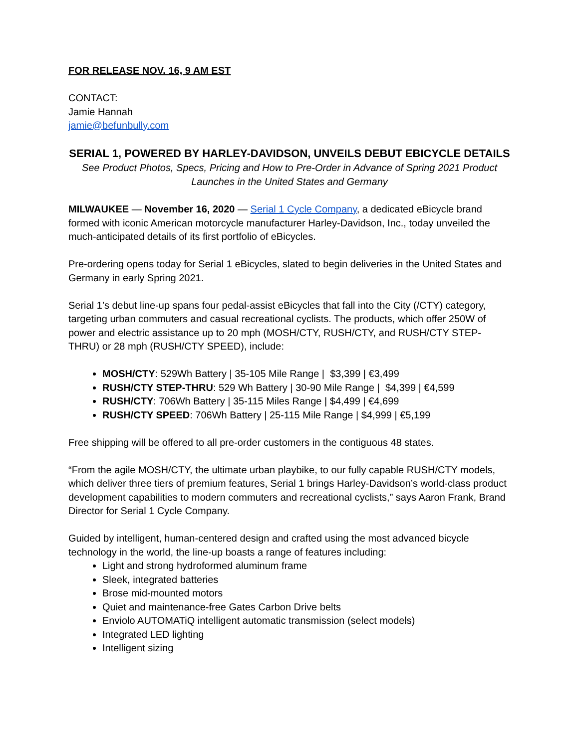FOR RELEASE NOV. 16, 9 AM EST
CONTACT:
Jamie Hannah
jamie@befunbully.com
SERIAL 1, POWERED BY HARLEY-DAVIDSON, UNVEILS DEBUT EBICYCLE DETAILS
See Product Photos, Specs, Pricing and How to Pre-Order in Advance of Spring 2021 Product Launches in the United States and Germany
MILWAUKEE — November 16, 2020 — Serial 1 Cycle Company, a dedicated eBicycle brand formed with iconic American motorcycle manufacturer Harley-Davidson, Inc., today unveiled the much-anticipated details of its first portfolio of eBicycles.
Pre-ordering opens today for Serial 1 eBicycles, slated to begin deliveries in the United States and Germany in early Spring 2021.
Serial 1’s debut line-up spans four pedal-assist eBicycles that fall into the City (/CTY) category, targeting urban commuters and casual recreational cyclists. The products, which offer 250W of power and electric assistance up to 20 mph (MOSH/CTY, RUSH/CTY, and RUSH/CTY STEP-THRU) or 28 mph (RUSH/CTY SPEED), include:
MOSH/CTY: 529Wh Battery | 35-105 Mile Range | $3,399 | €3,499
RUSH/CTY STEP-THRU: 529 Wh Battery | 30-90 Mile Range | $4,399 | €4,599
RUSH/CTY: 706Wh Battery | 35-115 Miles Range | $4,499 | €4,699
RUSH/CTY SPEED: 706Wh Battery | 25-115 Mile Range | $4,999 | €5,199
Free shipping will be offered to all pre-order customers in the contiguous 48 states.
“From the agile MOSH/CTY, the ultimate urban playbike, to our fully capable RUSH/CTY models, which deliver three tiers of premium features, Serial 1 brings Harley-Davidson’s world-class product development capabilities to modern commuters and recreational cyclists,” says Aaron Frank, Brand Director for Serial 1 Cycle Company.
Guided by intelligent, human-centered design and crafted using the most advanced bicycle technology in the world, the line-up boasts a range of features including:
Light and strong hydroformed aluminum frame
Sleek, integrated batteries
Brose mid-mounted motors
Quiet and maintenance-free Gates Carbon Drive belts
Enviolo AUTOMATiQ intelligent automatic transmission (select models)
Integrated LED lighting
Intelligent sizing